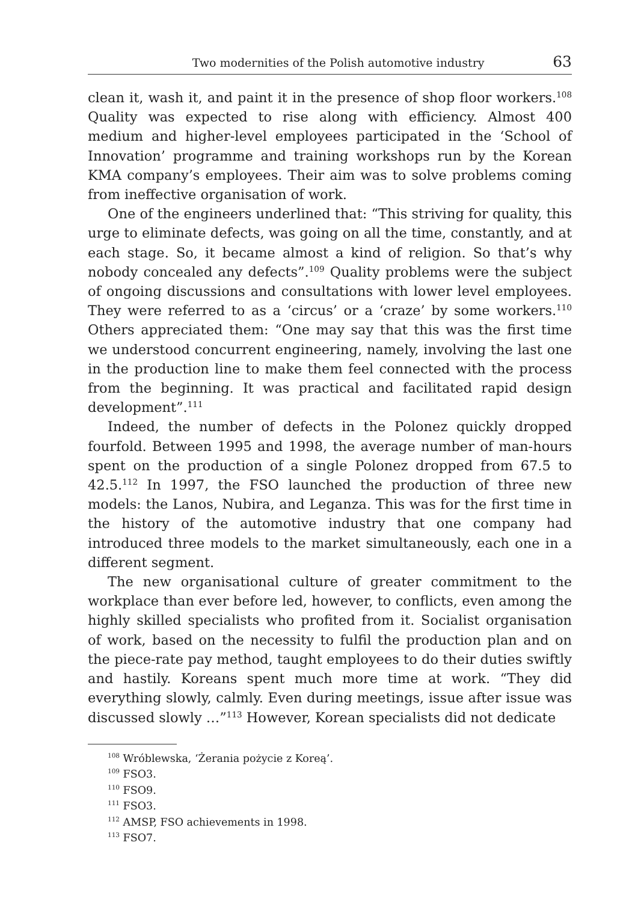Two modernities of the Polish automotive industry 63
clean it, wash it, and paint it in the presence of shop floor workers.<sup>108</sup> Quality was expected to rise along with efficiency. Almost 400 medium and higher-level employees participated in the ‘School of Innovation’ programme and training workshops run by the Korean KMA company’s employees. Their aim was to solve problems coming from ineffective organisation of work.
One of the engineers underlined that: “This striving for quality, this urge to eliminate defects, was going on all the time, constantly, and at each stage. So, it became almost a kind of religion. So that’s why nobody concealed any defects”.<sup>109</sup> Quality problems were the subject of ongoing discussions and consultations with lower level employees. They were referred to as a ‘circus’ or a ‘craze’ by some workers.<sup>110</sup> Others appreciated them: “One may say that this was the first time we understood concurrent engineering, namely, involving the last one in the production line to make them feel connected with the process from the beginning. It was practical and facilitated rapid design development”.<sup>111</sup>
Indeed, the number of defects in the Polonez quickly dropped fourfold. Between 1995 and 1998, the average number of man-hours spent on the production of a single Polonez dropped from 67.5 to 42.5.<sup>112</sup> In 1997, the FSO launched the production of three new models: the Lanos, Nubira, and Leganza. This was for the first time in the history of the automotive industry that one company had introduced three models to the market simultaneously, each one in a different segment.
The new organisational culture of greater commitment to the workplace than ever before led, however, to conflicts, even among the highly skilled specialists who profited from it. Socialist organisation of work, based on the necessity to fulfil the production plan and on the piece-rate pay method, taught employees to do their duties swiftly and hastily. Koreans spent much more time at work. “They did everything slowly, calmly. Even during meetings, issue after issue was discussed slowly …”<sup>113</sup> However, Korean specialists did not dedicate
<sup>108</sup> Wróblewska, ‘Żerania pożycie z Koreą’.
<sup>109</sup> FSO3.
<sup>110</sup> FSO9.
<sup>111</sup> FSO3.
<sup>112</sup> AMSP, FSO achievements in 1998.
<sup>113</sup> FSO7.